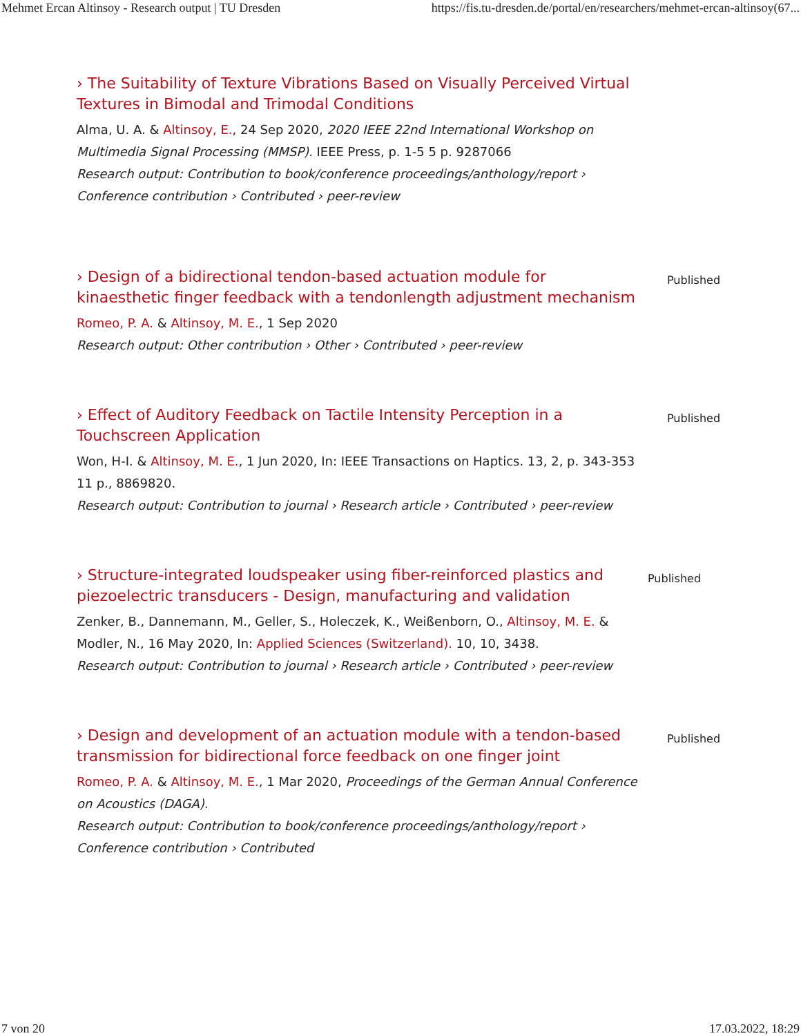Mehmet Ercan Altinsoy - Research output | TU Dresden https://fis.tu-dresden.de/portal/en/researchers/mehmet-ercan-altinsoy(67...
› The Suitability of Texture Vibrations Based on Visually Perceived Virtual Textures in Bimodal and Trimodal Conditions
Alma, U. A. & Altinsoy, E., 24 Sep 2020, 2020 IEEE 22nd International Workshop on Multimedia Signal Processing (MMSP). IEEE Press, p. 1-5 5 p. 9287066
Research output: Contribution to book/conference proceedings/anthology/report › Conference contribution › Contributed › peer-review
› Design of a bidirectional tendon-based actuation module for kinaesthetic finger feedback with a tendonlength adjustment mechanism
Romeo, P. A. & Altinsoy, M. E., 1 Sep 2020
Research output: Other contribution › Other › Contributed › peer-review
Published
› Effect of Auditory Feedback on Tactile Intensity Perception in a Touchscreen Application
Won, H-I. & Altinsoy, M. E., 1 Jun 2020, In: IEEE Transactions on Haptics. 13, 2, p. 343-353 11 p., 8869820.
Research output: Contribution to journal › Research article › Contributed › peer-review
Published
› Structure-integrated loudspeaker using fiber-reinforced plastics and piezoelectric transducers - Design, manufacturing and validation
Zenker, B., Dannemann, M., Geller, S., Holeczek, K., Weißenborn, O., Altinsoy, M. E. & Modler, N., 16 May 2020, In: Applied Sciences (Switzerland). 10, 10, 3438.
Research output: Contribution to journal › Research article › Contributed › peer-review
Published
› Design and development of an actuation module with a tendon-based transmission for bidirectional force feedback on one finger joint
Romeo, P. A. & Altinsoy, M. E., 1 Mar 2020, Proceedings of the German Annual Conference on Acoustics (DAGA).
Research output: Contribution to book/conference proceedings/anthology/report › Conference contribution › Contributed
Published
7 von 20 17.03.2022, 18:29